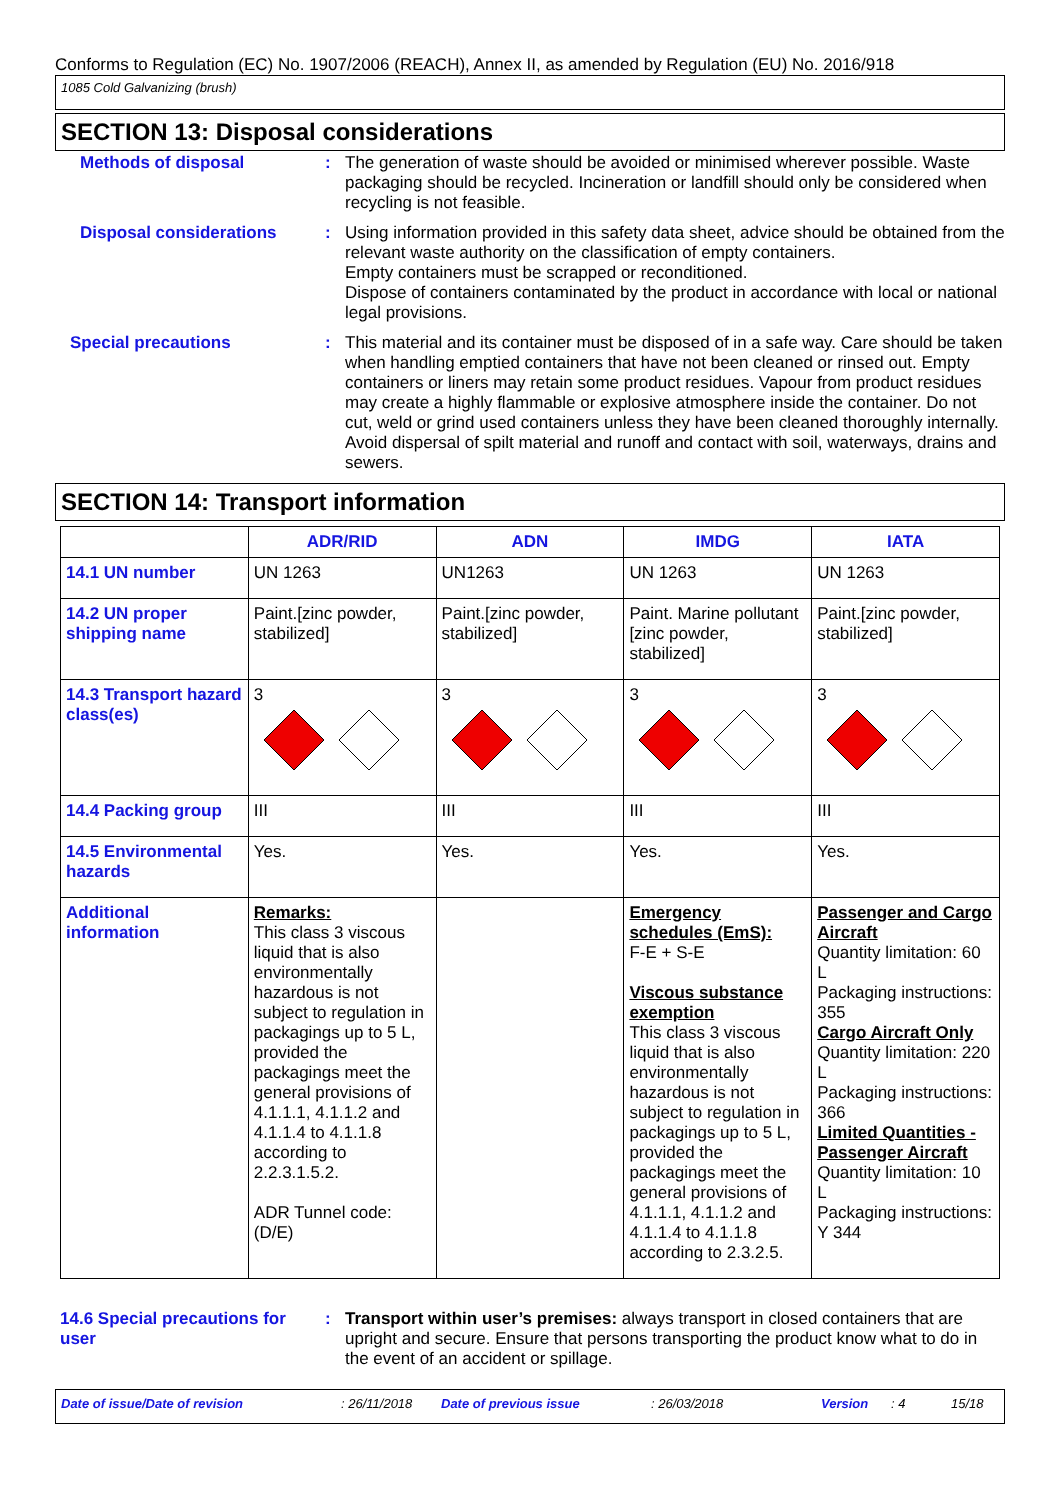Conforms to Regulation (EC) No. 1907/2006 (REACH), Annex II, as amended by Regulation (EU) No. 2016/918
1085 Cold Galvanizing (brush)
SECTION 13: Disposal considerations
Methods of disposal :
The generation of waste should be avoided or minimised wherever possible. Waste packaging should be recycled. Incineration or landfill should only be considered when recycling is not feasible.
Disposal considerations :
Using information provided in this safety data sheet, advice should be obtained from the relevant waste authority on the classification of empty containers.
Empty containers must be scrapped or reconditioned.
Dispose of containers contaminated by the product in accordance with local or national legal provisions.
Special precautions :
This material and its container must be disposed of in a safe way. Care should be taken when handling emptied containers that have not been cleaned or rinsed out. Empty containers or liners may retain some product residues. Vapour from product residues may create a highly flammable or explosive atmosphere inside the container. Do not cut, weld or grind used containers unless they have been cleaned thoroughly internally. Avoid dispersal of spilt material and runoff and contact with soil, waterways, drains and sewers.
SECTION 14: Transport information
| | ADR/RID | ADN | IMDG | IATA |
| --- | --- | --- | --- | --- |
| 14.1 UN number | UN 1263 | UN1263 | UN 1263 | UN 1263 |
| 14.2 UN proper shipping name | Paint.[zinc powder, stabilized] | Paint.[zinc powder, stabilized] | Paint. Marine pollutant [zinc powder, stabilized] | Paint.[zinc powder, stabilized] |
| 14.3 Transport hazard class(es) | 3 | 3 | 3 | 3 |
| 14.4 Packing group | III | III | III | III |
| 14.5 Environmental hazards | Yes. | Yes. | Yes. | Yes. |
| Additional information | Remarks: This class 3 viscous liquid that is also environmentally hazardous is not subject to regulation in packagings up to 5 L, provided the packagings meet the general provisions of 4.1.1.1, 4.1.1.2 and 4.1.1.4 to 4.1.1.8 according to 2.2.3.1.5.2. ADR Tunnel code: (D/E) | | Emergency schedules (EmS): F-E + S-E Viscous substance exemption This class 3 viscous liquid that is also environmentally hazardous is not subject to regulation in packagings up to 5 L, provided the packagings meet the general provisions of 4.1.1.1, 4.1.1.2 and 4.1.1.4 to 4.1.1.8 according to 2.3.2.5. | Passenger and Cargo Aircraft Quantity limitation: 60 L Packaging instructions: 355 Cargo Aircraft Only Quantity limitation: 220 L Packaging instructions: 366 Limited Quantities - Passenger Aircraft Quantity limitation: 10 L Packaging instructions: Y 344 |
14.6 Special precautions for user
:
Transport within user’s premises: always transport in closed containers that are upright and secure. Ensure that persons transporting the product know what to do in the event of an accident or spillage.
Date of issue/Date of revision: 26/11/2018 Date of previous issue: 26/03/2018 Version: 4 15/18